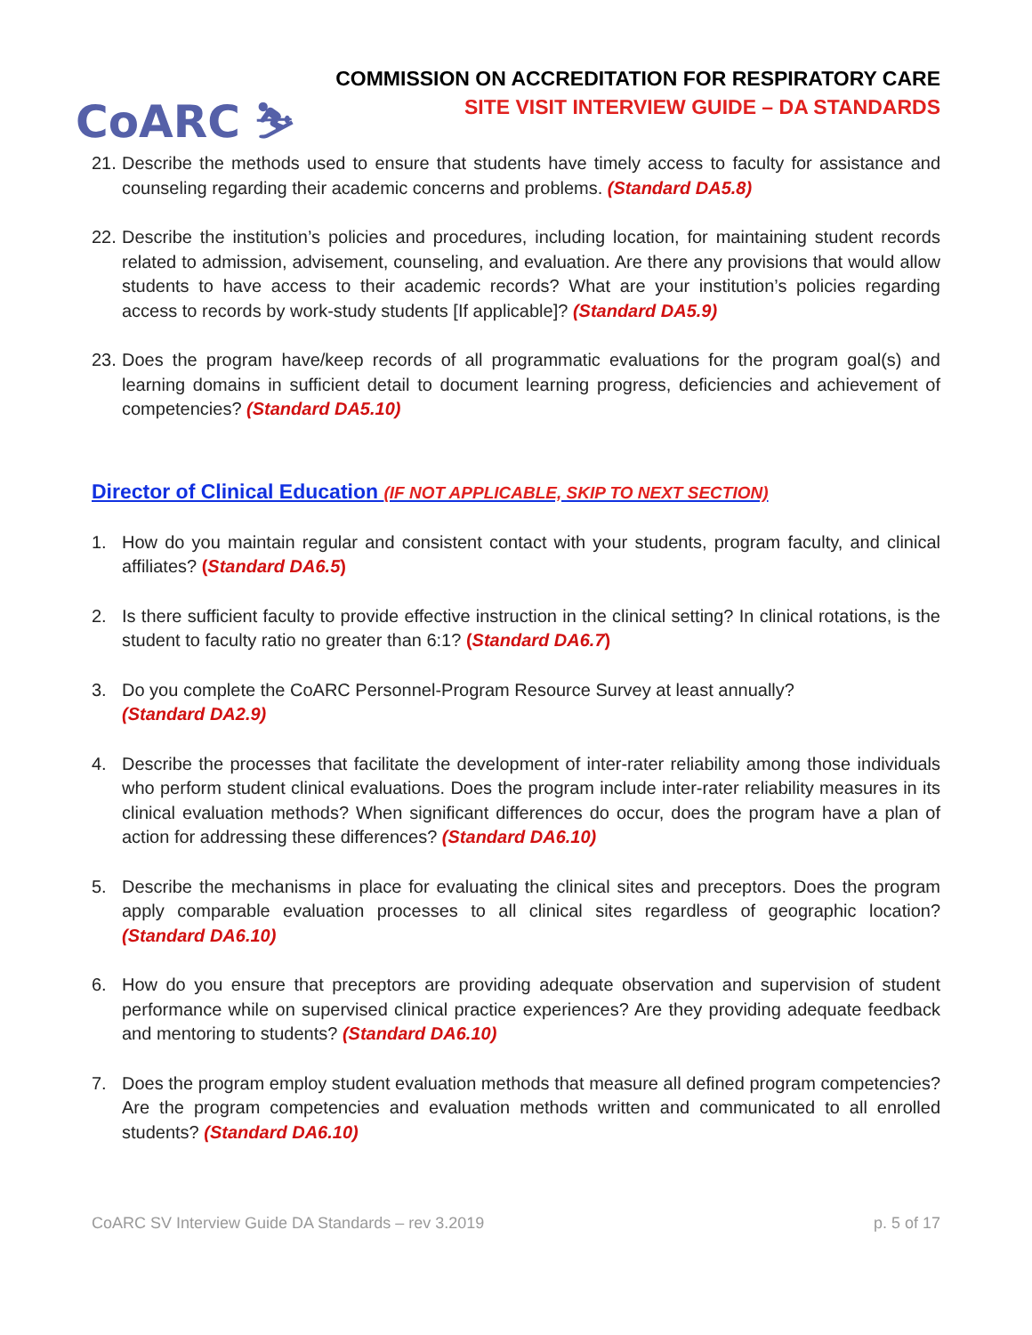CoARC ⛷
COMMISSION ON ACCREDITATION FOR RESPIRATORY CARE
SITE VISIT INTERVIEW GUIDE – DA STANDARDS
21. Describe the methods used to ensure that students have timely access to faculty for assistance and counseling regarding their academic concerns and problems. (Standard DA5.8)
22. Describe the institution’s policies and procedures, including location, for maintaining student records related to admission, advisement, counseling, and evaluation. Are there any provisions that would allow students to have access to their academic records? What are your institution’s policies regarding access to records by work-study students [If applicable]? (Standard DA5.9)
23. Does the program have/keep records of all programmatic evaluations for the program goal(s) and learning domains in sufficient detail to document learning progress, deficiencies and achievement of competencies? (Standard DA5.10)
Director of Clinical Education (IF NOT APPLICABLE, SKIP TO NEXT SECTION)
1. How do you maintain regular and consistent contact with your students, program faculty, and clinical affiliates? (Standard DA6.5)
2. Is there sufficient faculty to provide effective instruction in the clinical setting? In clinical rotations, is the student to faculty ratio no greater than 6:1? (Standard DA6.7)
3. Do you complete the CoARC Personnel-Program Resource Survey at least annually?
(Standard DA2.9)
4. Describe the processes that facilitate the development of inter-rater reliability among those individuals who perform student clinical evaluations. Does the program include inter-rater reliability measures in its clinical evaluation methods? When significant differences do occur, does the program have a plan of action for addressing these differences? (Standard DA6.10)
5. Describe the mechanisms in place for evaluating the clinical sites and preceptors. Does the program apply comparable evaluation processes to all clinical sites regardless of geographic location? (Standard DA6.10)
6. How do you ensure that preceptors are providing adequate observation and supervision of student performance while on supervised clinical practice experiences? Are they providing adequate feedback and mentoring to students? (Standard DA6.10)
7. Does the program employ student evaluation methods that measure all defined program competencies? Are the program competencies and evaluation methods written and communicated to all enrolled students? (Standard DA6.10)
CoARC SV Interview Guide DA Standards – rev 3.2019 p. 5 of 17